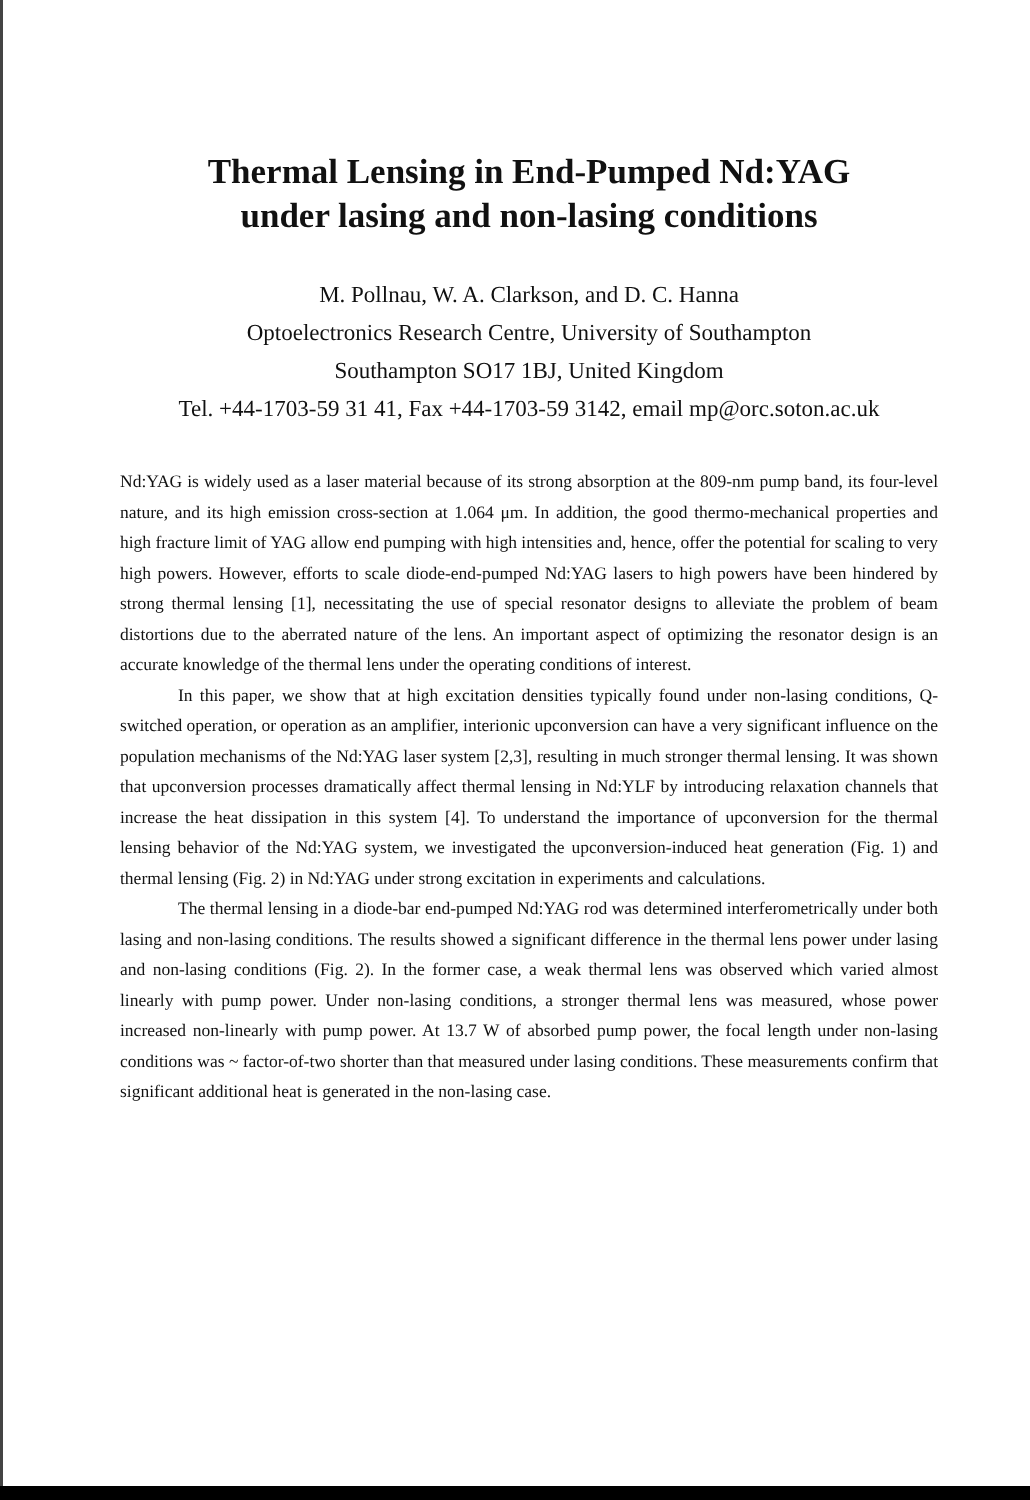Thermal Lensing in End-Pumped Nd:YAG
under lasing and non-lasing conditions
M. Pollnau, W. A. Clarkson, and D. C. Hanna
Optoelectronics Research Centre, University of Southampton
Southampton SO17 1BJ, United Kingdom
Tel. +44-1703-59 31 41, Fax +44-1703-59 3142, email mp@orc.soton.ac.uk
Nd:YAG is widely used as a laser material because of its strong absorption at the 809-nm pump band, its four-level nature, and its high emission cross-section at 1.064 μm. In addition, the good thermo-mechanical properties and high fracture limit of YAG allow end pumping with high intensities and, hence, offer the potential for scaling to very high powers. However, efforts to scale diode-end-pumped Nd:YAG lasers to high powers have been hindered by strong thermal lensing [1], necessitating the use of special resonator designs to alleviate the problem of beam distortions due to the aberrated nature of the lens. An important aspect of optimizing the resonator design is an accurate knowledge of the thermal lens under the operating conditions of interest.
In this paper, we show that at high excitation densities typically found under non-lasing conditions, Q-switched operation, or operation as an amplifier, interionic upconversion can have a very significant influence on the population mechanisms of the Nd:YAG laser system [2,3], resulting in much stronger thermal lensing. It was shown that upconversion processes dramatically affect thermal lensing in Nd:YLF by introducing relaxation channels that increase the heat dissipation in this system [4]. To understand the importance of upconversion for the thermal lensing behavior of the Nd:YAG system, we investigated the upconversion-induced heat generation (Fig. 1) and thermal lensing (Fig. 2) in Nd:YAG under strong excitation in experiments and calculations.
The thermal lensing in a diode-bar end-pumped Nd:YAG rod was determined interferometrically under both lasing and non-lasing conditions. The results showed a significant difference in the thermal lens power under lasing and non-lasing conditions (Fig. 2). In the former case, a weak thermal lens was observed which varied almost linearly with pump power. Under non-lasing conditions, a stronger thermal lens was measured, whose power increased non-linearly with pump power. At 13.7 W of absorbed pump power, the focal length under non-lasing conditions was ~ factor-of-two shorter than that measured under lasing conditions. These measurements confirm that significant additional heat is generated in the non-lasing case.